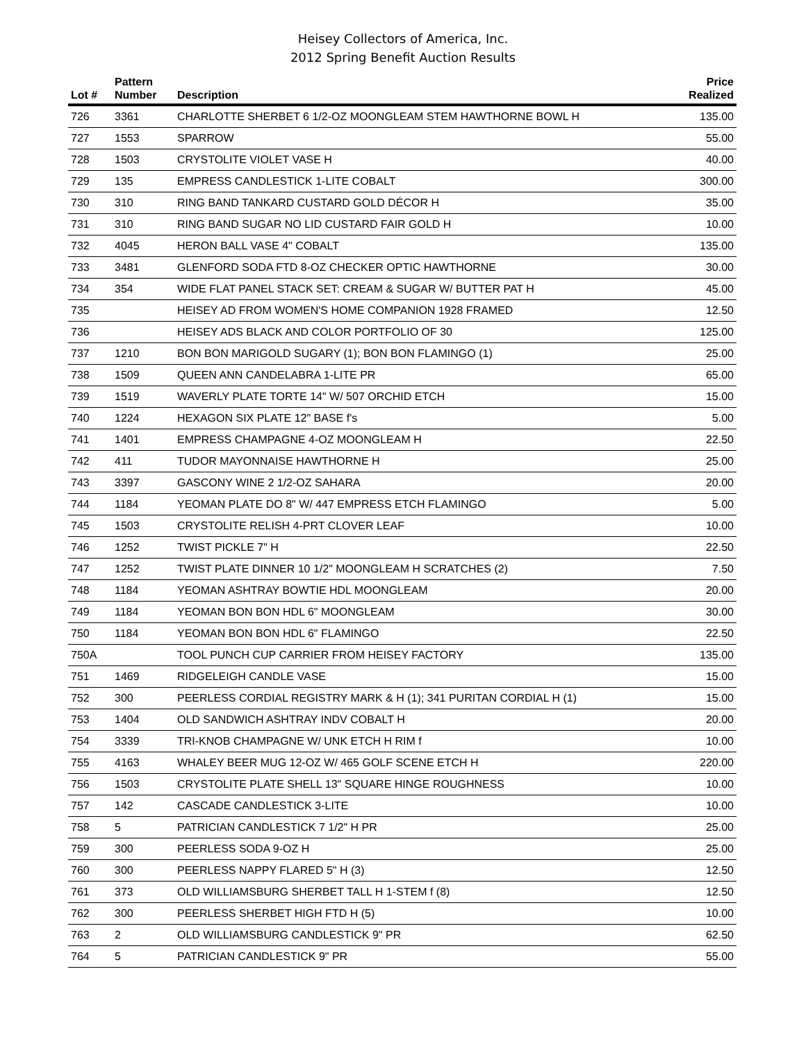Heisey Collectors of America, Inc.
2012 Spring Benefit Auction Results
| Lot # | Pattern Number | Description | Price Realized |
| --- | --- | --- | --- |
| 726 | 3361 | CHARLOTTE SHERBET 6 1/2-OZ MOONGLEAM STEM HAWTHORNE BOWL H | 135.00 |
| 727 | 1553 | SPARROW | 55.00 |
| 728 | 1503 | CRYSTOLITE VIOLET VASE H | 40.00 |
| 729 | 135 | EMPRESS CANDLESTICK 1-LITE COBALT | 300.00 |
| 730 | 310 | RING BAND TANKARD CUSTARD GOLD DÉCOR H | 35.00 |
| 731 | 310 | RING BAND SUGAR NO LID CUSTARD FAIR GOLD H | 10.00 |
| 732 | 4045 | HERON BALL VASE 4" COBALT | 135.00 |
| 733 | 3481 | GLENFORD SODA FTD 8-OZ CHECKER OPTIC HAWTHORNE | 30.00 |
| 734 | 354 | WIDE FLAT PANEL STACK SET: CREAM & SUGAR W/ BUTTER PAT H | 45.00 |
| 735 | | HEISEY AD FROM WOMEN'S HOME COMPANION 1928 FRAMED | 12.50 |
| 736 | | HEISEY ADS BLACK AND COLOR PORTFOLIO OF 30 | 125.00 |
| 737 | 1210 | BON BON MARIGOLD SUGARY (1); BON BON FLAMINGO (1) | 25.00 |
| 738 | 1509 | QUEEN ANN CANDELABRA 1-LITE PR | 65.00 |
| 739 | 1519 | WAVERLY PLATE TORTE 14" W/ 507 ORCHID ETCH | 15.00 |
| 740 | 1224 | HEXAGON SIX PLATE 12" BASE f's | 5.00 |
| 741 | 1401 | EMPRESS CHAMPAGNE 4-OZ MOONGLEAM H | 22.50 |
| 742 | 411 | TUDOR MAYONNAISE HAWTHORNE H | 25.00 |
| 743 | 3397 | GASCONY WINE 2 1/2-OZ SAHARA | 20.00 |
| 744 | 1184 | YEOMAN PLATE DO 8" W/ 447 EMPRESS ETCH FLAMINGO | 5.00 |
| 745 | 1503 | CRYSTOLITE RELISH 4-PRT CLOVER LEAF | 10.00 |
| 746 | 1252 | TWIST PICKLE 7" H | 22.50 |
| 747 | 1252 | TWIST PLATE DINNER 10 1/2" MOONGLEAM H SCRATCHES (2) | 7.50 |
| 748 | 1184 | YEOMAN ASHTRAY BOWTIE HDL MOONGLEAM | 20.00 |
| 749 | 1184 | YEOMAN BON BON HDL 6" MOONGLEAM | 30.00 |
| 750 | 1184 | YEOMAN BON BON HDL 6" FLAMINGO | 22.50 |
| 750A | | TOOL PUNCH CUP CARRIER FROM HEISEY FACTORY | 135.00 |
| 751 | 1469 | RIDGELEIGH CANDLE VASE | 15.00 |
| 752 | 300 | PEERLESS CORDIAL REGISTRY MARK & H (1); 341 PURITAN CORDIAL H (1) | 15.00 |
| 753 | 1404 | OLD SANDWICH ASHTRAY INDV COBALT H | 20.00 |
| 754 | 3339 | TRI-KNOB CHAMPAGNE W/ UNK ETCH H RIM f | 10.00 |
| 755 | 4163 | WHALEY BEER MUG 12-OZ W/ 465 GOLF SCENE ETCH H | 220.00 |
| 756 | 1503 | CRYSTOLITE PLATE SHELL 13" SQUARE HINGE ROUGHNESS | 10.00 |
| 757 | 142 | CASCADE CANDLESTICK 3-LITE | 10.00 |
| 758 | 5 | PATRICIAN CANDLESTICK 7 1/2" H PR | 25.00 |
| 759 | 300 | PEERLESS SODA 9-OZ H | 25.00 |
| 760 | 300 | PEERLESS NAPPY FLARED 5" H (3) | 12.50 |
| 761 | 373 | OLD WILLIAMSBURG SHERBET TALL H 1-STEM f (8) | 12.50 |
| 762 | 300 | PEERLESS SHERBET HIGH FTD H (5) | 10.00 |
| 763 | 2 | OLD WILLIAMSBURG CANDLESTICK 9" PR | 62.50 |
| 764 | 5 | PATRICIAN CANDLESTICK 9" PR | 55.00 |